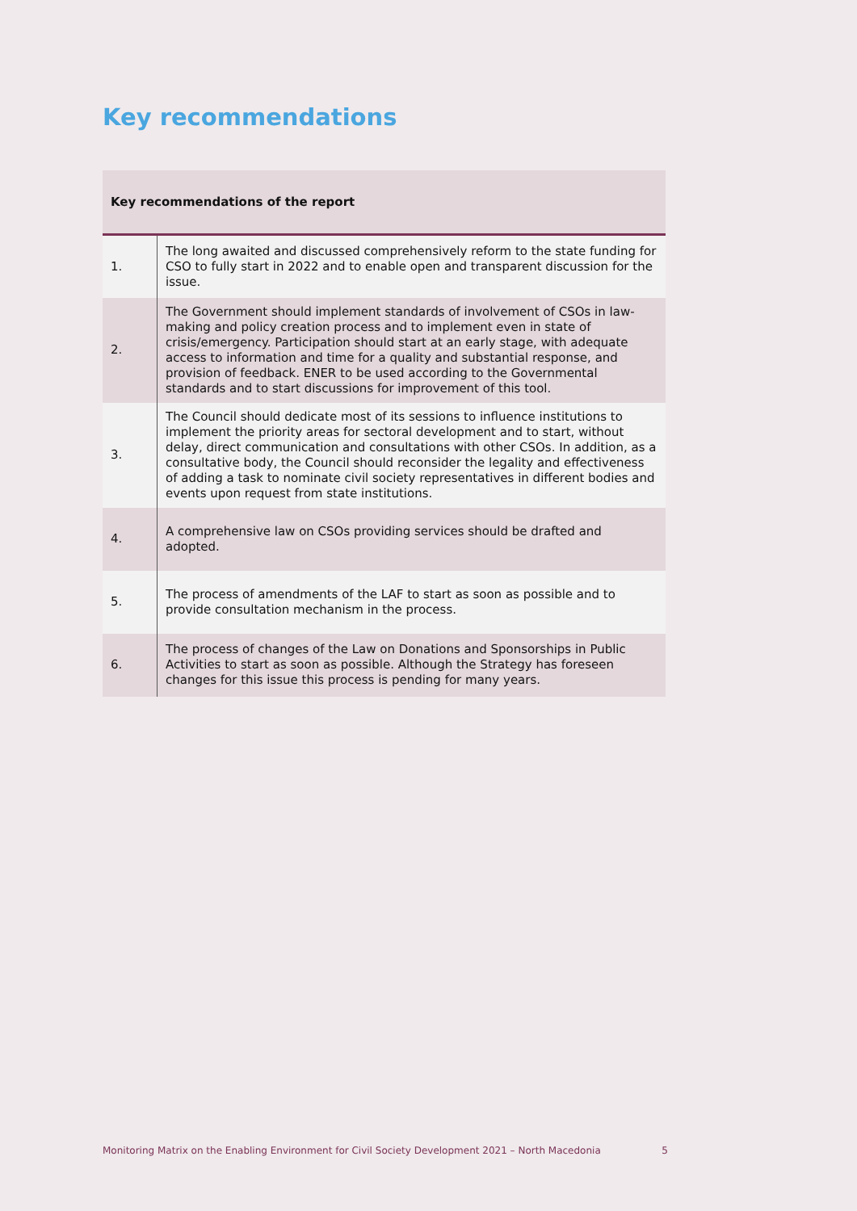Key recommendations
| Key recommendations of the report | |
| --- | --- |
| 1. | The long awaited and discussed comprehensively reform to the state funding for CSO to fully start in 2022 and to enable open and transparent discussion for the issue. |
| 2. | The Government should implement standards of involvement of CSOs in law-making and policy creation process and to implement even in state of crisis/emergency. Participation should start at an early stage, with adequate access to information and time for a quality and substantial response, and provision of feedback. ENER to be used according to the Governmental standards and to start discussions for improvement of this tool. |
| 3. | The Council should dedicate most of its sessions to influence institutions to implement the priority areas for sectoral development and to start, without delay, direct communication and consultations with other CSOs. In addition, as a consultative body, the Council should reconsider the legality and effectiveness of adding a task to nominate civil society representatives in different bodies and events upon request from state institutions. |
| 4. | A comprehensive law on CSOs providing services should be drafted and adopted. |
| 5. | The process of amendments of the LAF to start as soon as possible and to provide consultation mechanism in the process. |
| 6. | The process of changes of the Law on Donations and Sponsorships in Public Activities to start as soon as possible. Although the Strategy has foreseen changes for this issue this process is pending for many years. |
Monitoring Matrix on the Enabling Environment for Civil Society Development 2021 – North Macedonia 5